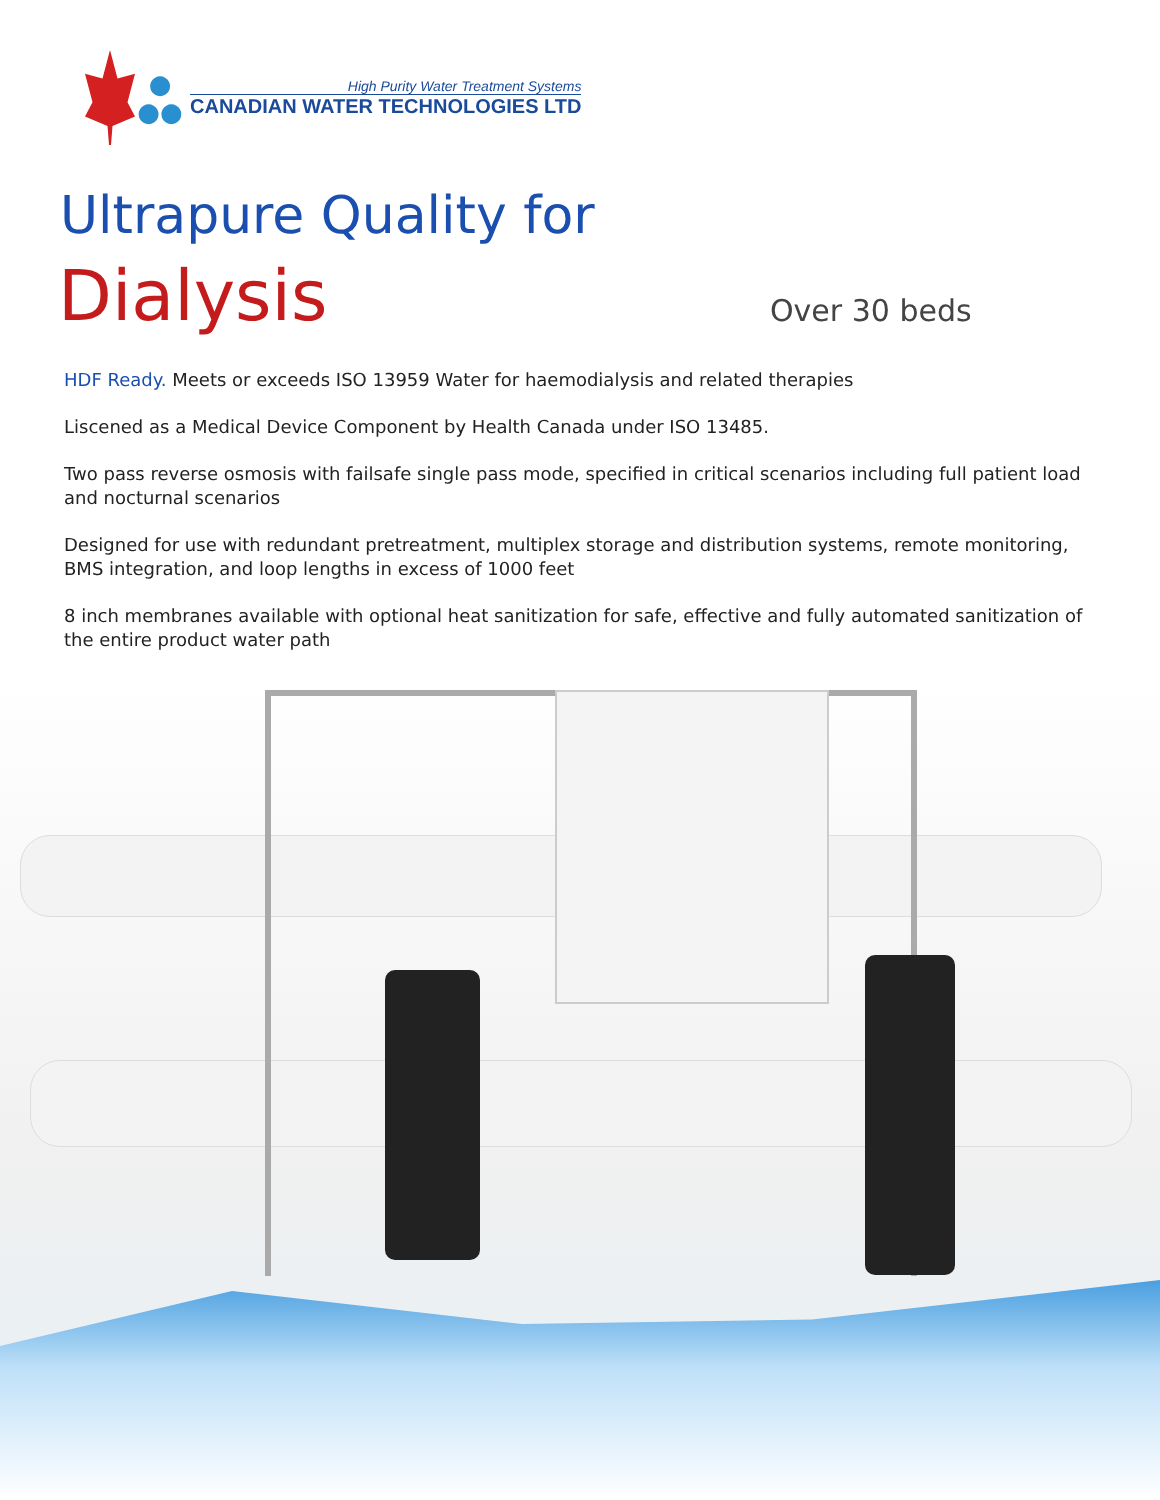●
●●
High Purity Water Treatment Systems
CANADIAN WATER TECHNOLOGIES LTD
Ultrapure Quality for
Dialysis Over 30 beds
HDF Ready. Meets or exceeds ISO 13959 Water for haemodialysis and related therapies
Liscened as a Medical Device Component by Health Canada under ISO 13485.
Two pass reverse osmosis with failsafe single pass mode, specified in critical scenarios including full patient load and nocturnal scenarios
Designed for use with redundant pretreatment, multiplex storage and distribution systems, remote monitoring, BMS integration, and loop lengths in excess of 1000 feet
8 inch membranes available with optional heat sanitization for safe, effective and fully automated sanitization of the entire product water path